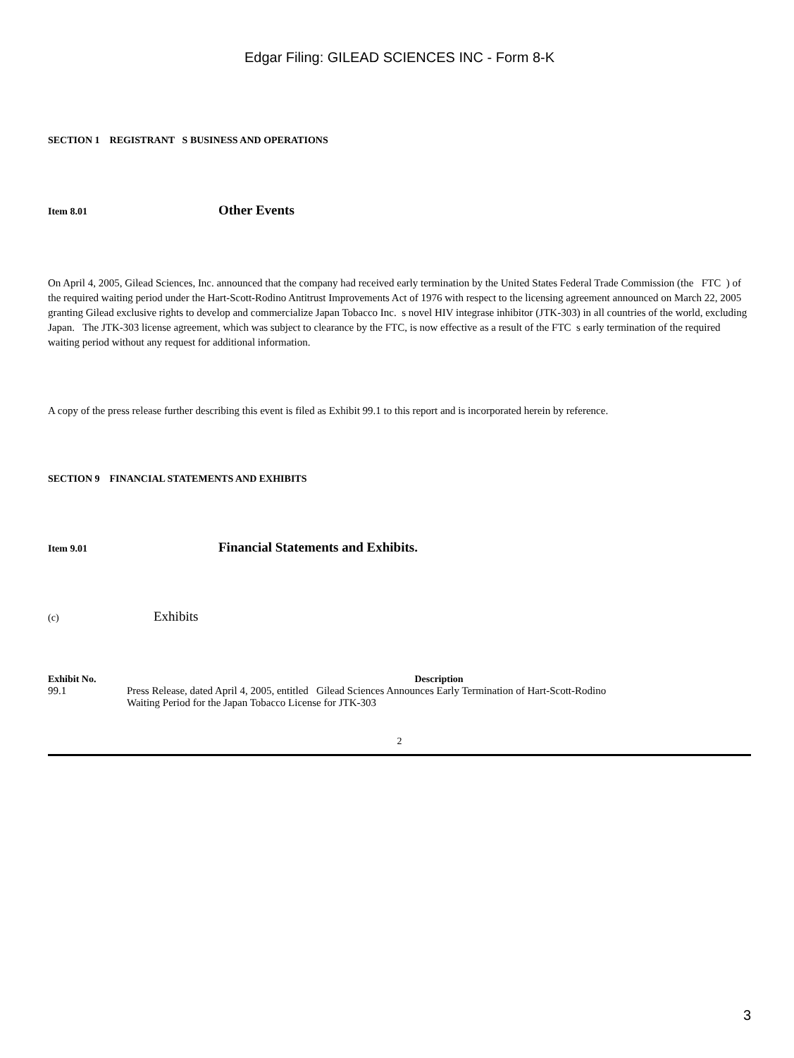Edgar Filing: GILEAD SCIENCES INC - Form 8-K
SECTION 1 REGISTRANT S BUSINESS AND OPERATIONS
Item 8.01 Other Events
On April 4, 2005, Gilead Sciences, Inc. announced that the company had received early termination by the United States Federal Trade Commission (the FTC ) of the required waiting period under the Hart-Scott-Rodino Antitrust Improvements Act of 1976 with respect to the licensing agreement announced on March 22, 2005 granting Gilead exclusive rights to develop and commercialize Japan Tobacco Inc. s novel HIV integrase inhibitor (JTK-303) in all countries of the world, excluding Japan. The JTK-303 license agreement, which was subject to clearance by the FTC, is now effective as a result of the FTC s early termination of the required waiting period without any request for additional information.
A copy of the press release further describing this event is filed as Exhibit 99.1 to this report and is incorporated herein by reference.
SECTION 9 FINANCIAL STATEMENTS AND EXHIBITS
Item 9.01 Financial Statements and Exhibits.
(c) Exhibits
| Exhibit No. | Description |
| --- | --- |
| 99.1 | Press Release, dated April 4, 2005, entitled Gilead Sciences Announces Early Termination of Hart-Scott-Rodino Waiting Period for the Japan Tobacco License for JTK-303 |
2
3